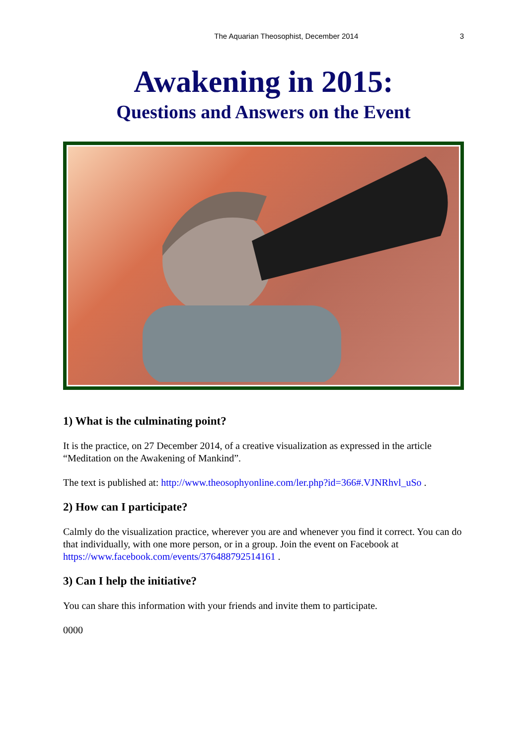The Aquarian Theosophist, December 2014 3
Awakening in 2015:
Questions and Answers on the Event
1) What is the culminating point?
It is the practice, on 27 December 2014, of a creative visualization as expressed in the article “Meditation on the Awakening of Mankind”.
The text is published at: http://www.theosophyonline.com/ler.php?id=366#.VJNRhvl_uSo .
2) How can I participate?
Calmly do the visualization practice, wherever you are and whenever you find it correct. You can do that individually, with one more person, or in a group. Join the event on Facebook at https://www.facebook.com/events/376488792514161 .
3) Can I help the initiative?
You can share this information with your friends and invite them to participate.
0000